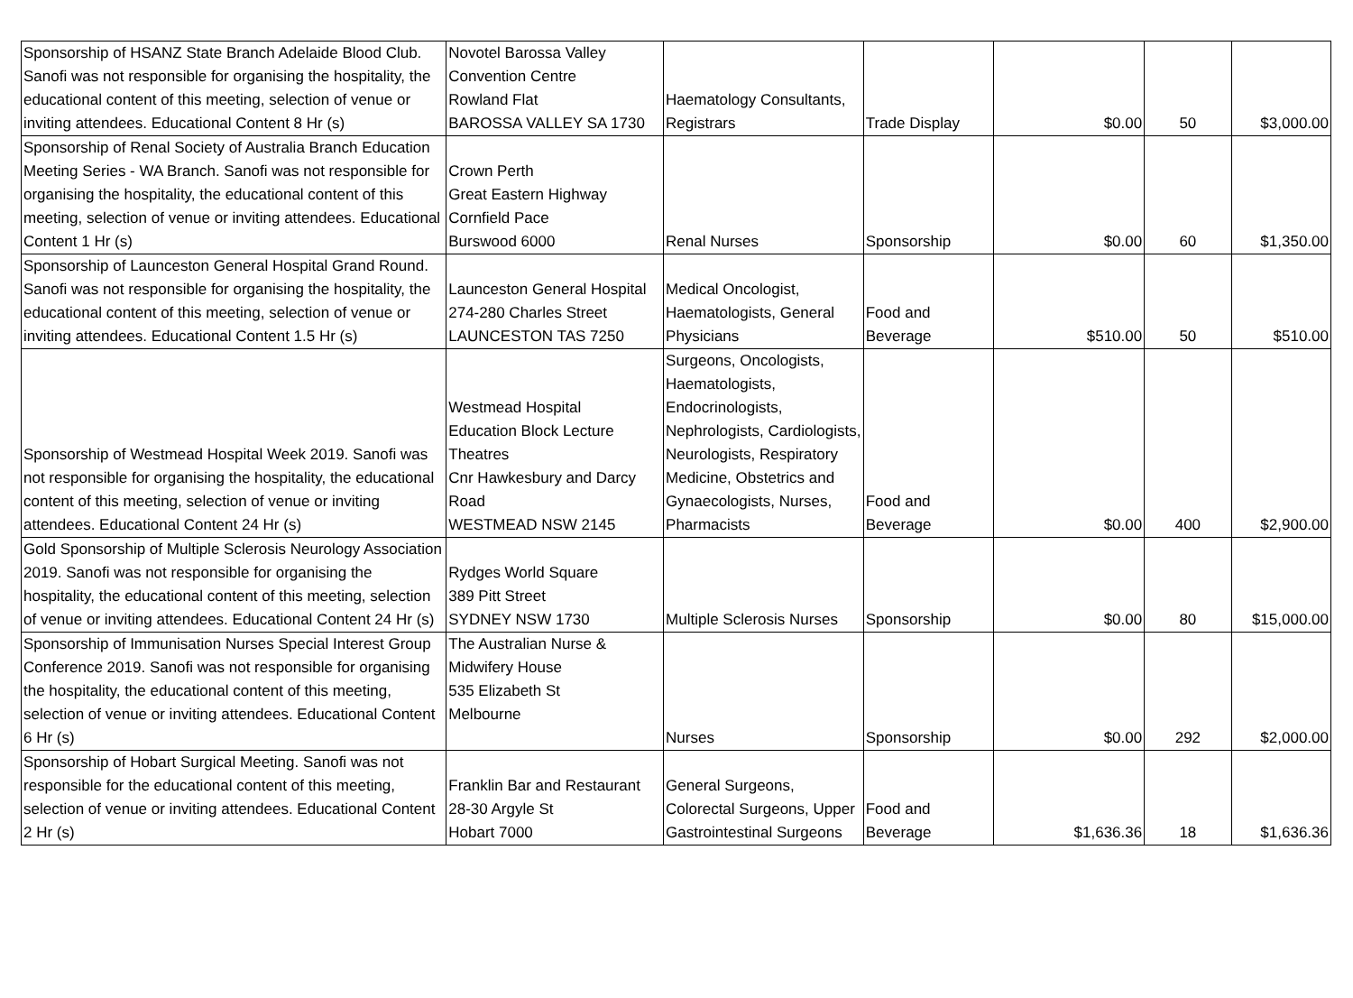| Sponsorship of HSANZ State Branch Adelaide Blood Club. Sanofi was not responsible for organising the hospitality, the educational content of this meeting, selection of venue or inviting attendees. Educational Content 8 Hr (s) | Novotel Barossa Valley Convention Centre Rowland Flat BAROSSA VALLEY SA 1730 | Haematology Consultants, Registrars | Trade Display | $0.00 | 50 | $3,000.00 |
| Sponsorship of Renal Society of Australia Branch Education Meeting Series - WA Branch. Sanofi was not responsible for organising the hospitality, the educational content of this meeting, selection of venue or inviting attendees. Educational Content 1 Hr (s) | Crown Perth Great Eastern Highway Cornfield Pace Burswood 6000 | Renal Nurses | Sponsorship | $0.00 | 60 | $1,350.00 |
| Sponsorship of Launceston General Hospital Grand Round. Sanofi was not responsible for organising the hospitality, the educational content of this meeting, selection of venue or inviting attendees. Educational Content 1.5 Hr (s) | Launceston General Hospital 274-280 Charles Street LAUNCESTON TAS 7250 | Medical Oncologist, Haematologists, General Physicians | Food and Beverage | $510.00 | 50 | $510.00 |
| Sponsorship of Westmead Hospital Week 2019. Sanofi was not responsible for organising the hospitality, the educational content of this meeting, selection of venue or inviting attendees. Educational Content 24 Hr (s) | Westmead Hospital Education Block Lecture Theatres Cnr Hawkesbury and Darcy Road WESTMEAD NSW 2145 | Surgeons, Oncologists, Haematologists, Endocrinologists, Nephrologists, Cardiologists, Neurologists, Respiratory Medicine, Obstetrics and Gynaecologists, Nurses, Pharmacists | Food and Beverage | $0.00 | 400 | $2,900.00 |
| Gold Sponsorship of Multiple Sclerosis Neurology Association 2019. Sanofi was not responsible for organising the hospitality, the educational content of this meeting, selection of venue or inviting attendees. Educational Content 24 Hr (s) | Rydges World Square 389 Pitt Street SYDNEY NSW 1730 | Multiple Sclerosis Nurses | Sponsorship | $0.00 | 80 | $15,000.00 |
| Sponsorship of Immunisation Nurses Special Interest Group Conference 2019. Sanofi was not responsible for organising the hospitality, the educational content of this meeting, selection of venue or inviting attendees. Educational Content 6 Hr (s) | The Australian Nurse & Midwifery House 535 Elizabeth St Melbourne | Nurses | Sponsorship | $0.00 | 292 | $2,000.00 |
| Sponsorship of Hobart Surgical Meeting. Sanofi was not responsible for the educational content of this meeting, selection of venue or inviting attendees. Educational Content 2 Hr (s) | Franklin Bar and Restaurant 28-30 Argyle St Hobart 7000 | General Surgeons, Colorectal Surgeons, Upper Gastrointestinal Surgeons | Food and Beverage | $1,636.36 | 18 | $1,636.36 |